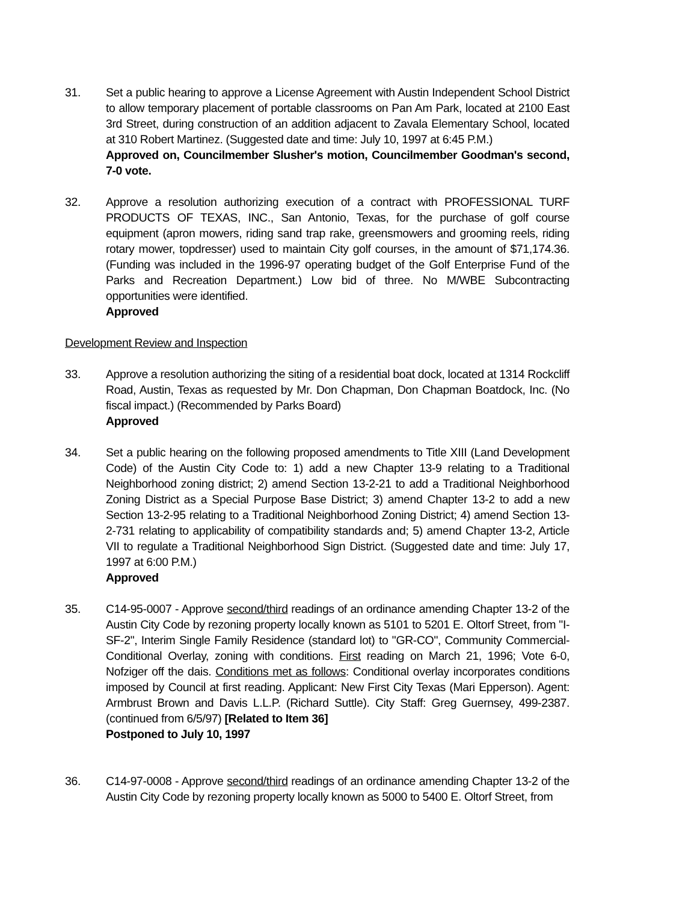31. Set a public hearing to approve a License Agreement with Austin Independent School District to allow temporary placement of portable classrooms on Pan Am Park, located at 2100 East 3rd Street, during construction of an addition adjacent to Zavala Elementary School, located at 310 Robert Martinez. (Suggested date and time: July 10, 1997 at 6:45 P.M.)
Approved on, Councilmember Slusher's motion, Councilmember Goodman's second, 7-0 vote.
32. Approve a resolution authorizing execution of a contract with PROFESSIONAL TURF PRODUCTS OF TEXAS, INC., San Antonio, Texas, for the purchase of golf course equipment (apron mowers, riding sand trap rake, greensmowers and grooming reels, riding rotary mower, topdresser) used to maintain City golf courses, in the amount of $71,174.36. (Funding was included in the 1996-97 operating budget of the Golf Enterprise Fund of the Parks and Recreation Department.) Low bid of three. No M/WBE Subcontracting opportunities were identified.
Approved
Development Review and Inspection
33. Approve a resolution authorizing the siting of a residential boat dock, located at 1314 Rockcliff Road, Austin, Texas as requested by Mr. Don Chapman, Don Chapman Boatdock, Inc. (No fiscal impact.) (Recommended by Parks Board)
Approved
34. Set a public hearing on the following proposed amendments to Title XIII (Land Development Code) of the Austin City Code to: 1) add a new Chapter 13-9 relating to a Traditional Neighborhood zoning district; 2) amend Section 13-2-21 to add a Traditional Neighborhood Zoning District as a Special Purpose Base District; 3) amend Chapter 13-2 to add a new Section 13-2-95 relating to a Traditional Neighborhood Zoning District; 4) amend Section 13-2-731 relating to applicability of compatibility standards and; 5) amend Chapter 13-2, Article VII to regulate a Traditional Neighborhood Sign District. (Suggested date and time: July 17, 1997 at 6:00 P.M.)
Approved
35. C14-95-0007 - Approve second/third readings of an ordinance amending Chapter 13-2 of the Austin City Code by rezoning property locally known as 5101 to 5201 E. Oltorf Street, from "I-SF-2", Interim Single Family Residence (standard lot) to "GR-CO", Community Commercial-Conditional Overlay, zoning with conditions. First reading on March 21, 1996; Vote 6-0, Nofziger off the dais. Conditions met as follows: Conditional overlay incorporates conditions imposed by Council at first reading. Applicant: New First City Texas (Mari Epperson). Agent: Armbrust Brown and Davis L.L.P. (Richard Suttle). City Staff: Greg Guernsey, 499-2387. (continued from 6/5/97) [Related to Item 36]
Postponed to July 10, 1997
36. C14-97-0008 - Approve second/third readings of an ordinance amending Chapter 13-2 of the Austin City Code by rezoning property locally known as 5000 to 5400 E. Oltorf Street, from